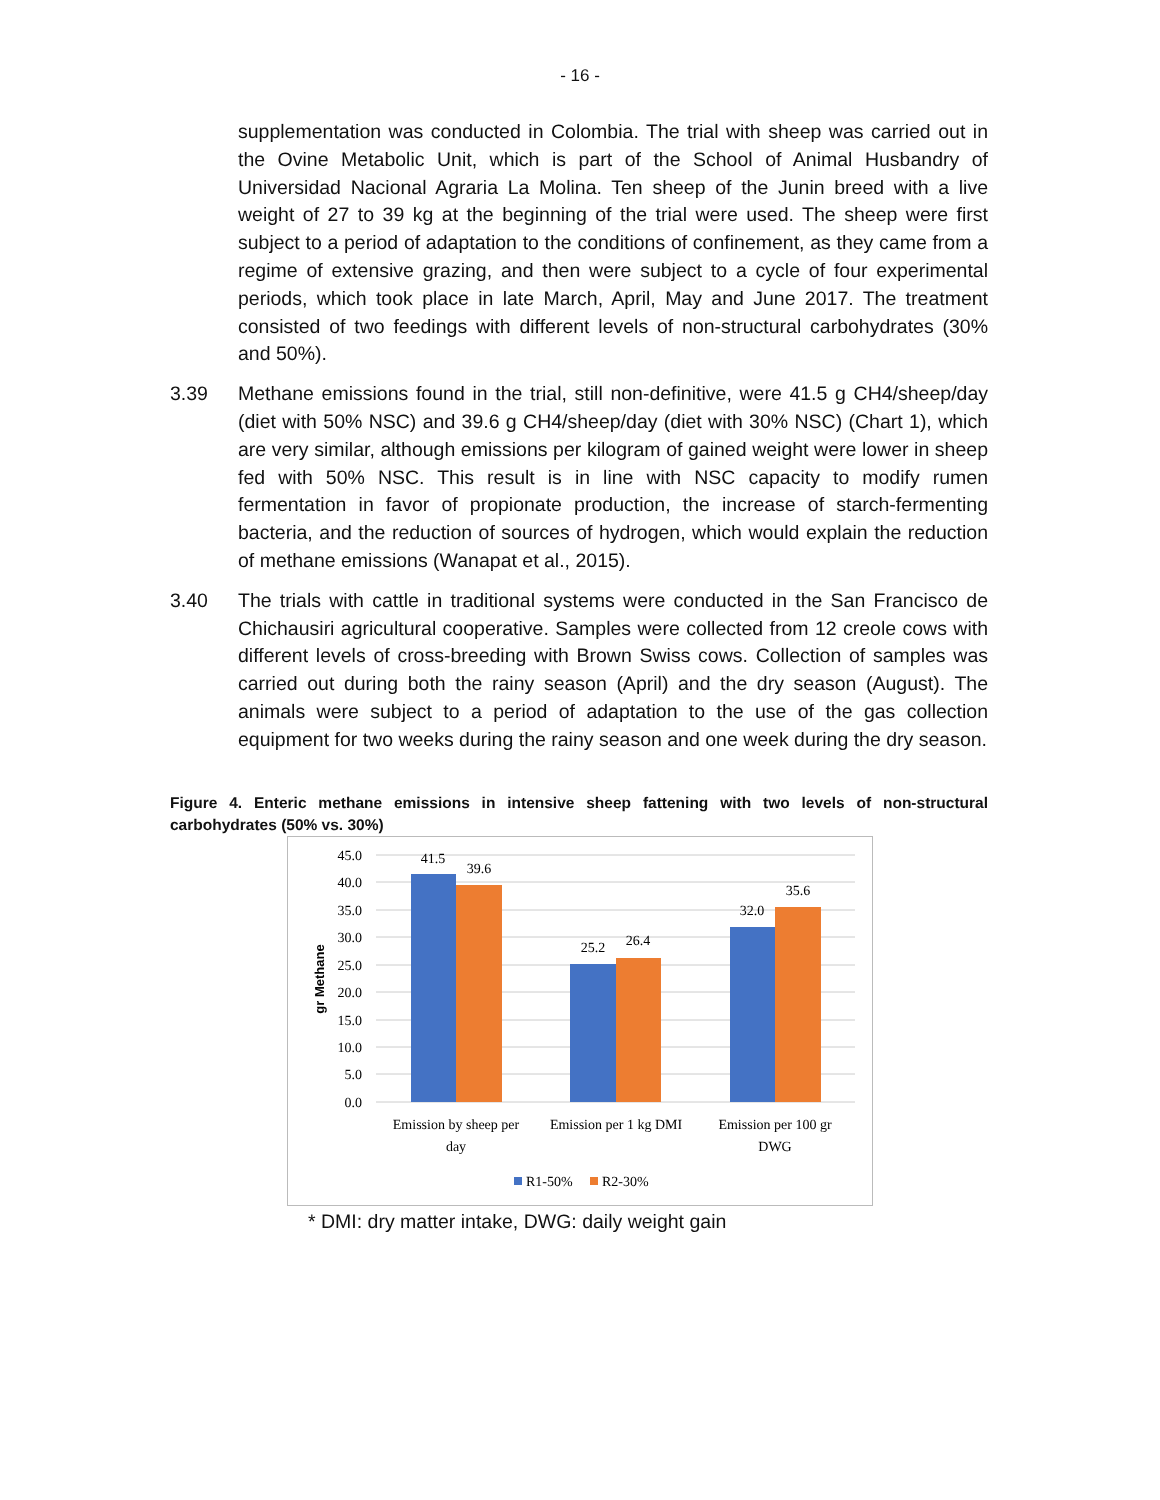- 16 -
supplementation was conducted in Colombia. The trial with sheep was carried out in the Ovine Metabolic Unit, which is part of the School of Animal Husbandry of Universidad Nacional Agraria La Molina. Ten sheep of the Junin breed with a live weight of 27 to 39 kg at the beginning of the trial were used. The sheep were first subject to a period of adaptation to the conditions of confinement, as they came from a regime of extensive grazing, and then were subject to a cycle of four experimental periods, which took place in late March, April, May and June 2017. The treatment consisted of two feedings with different levels of non-structural carbohydrates (30% and 50%).
3.39 Methane emissions found in the trial, still non-definitive, were 41.5 g CH4/sheep/day (diet with 50% NSC) and 39.6 g CH4/sheep/day (diet with 30% NSC) (Chart 1), which are very similar, although emissions per kilogram of gained weight were lower in sheep fed with 50% NSC. This result is in line with NSC capacity to modify rumen fermentation in favor of propionate production, the increase of starch-fermenting bacteria, and the reduction of sources of hydrogen, which would explain the reduction of methane emissions (Wanapat et al., 2015).
3.40 The trials with cattle in traditional systems were conducted in the San Francisco de Chichausiri agricultural cooperative. Samples were collected from 12 creole cows with different levels of cross-breeding with Brown Swiss cows. Collection of samples was carried out during both the rainy season (April) and the dry season (August). The animals were subject to a period of adaptation to the use of the gas collection equipment for two weeks during the rainy season and one week during the dry season.
Figure 4. Enteric methane emissions in intensive sheep fattening with two levels of non-structural carbohydrates (50% vs. 30%)
45.0
40.0
35.0
30.0
25.0
20.0
15.0
10.0
5.0
0.0
gr Methane
41.5
39.6
25.2
26.4
32.0
35.6
Emission by sheep per
day
Emission per 1 kg DMI
Emission per 100 gr
DWG
R1-50%
R2-30%
* DMI: dry matter intake, DWG: daily weight gain